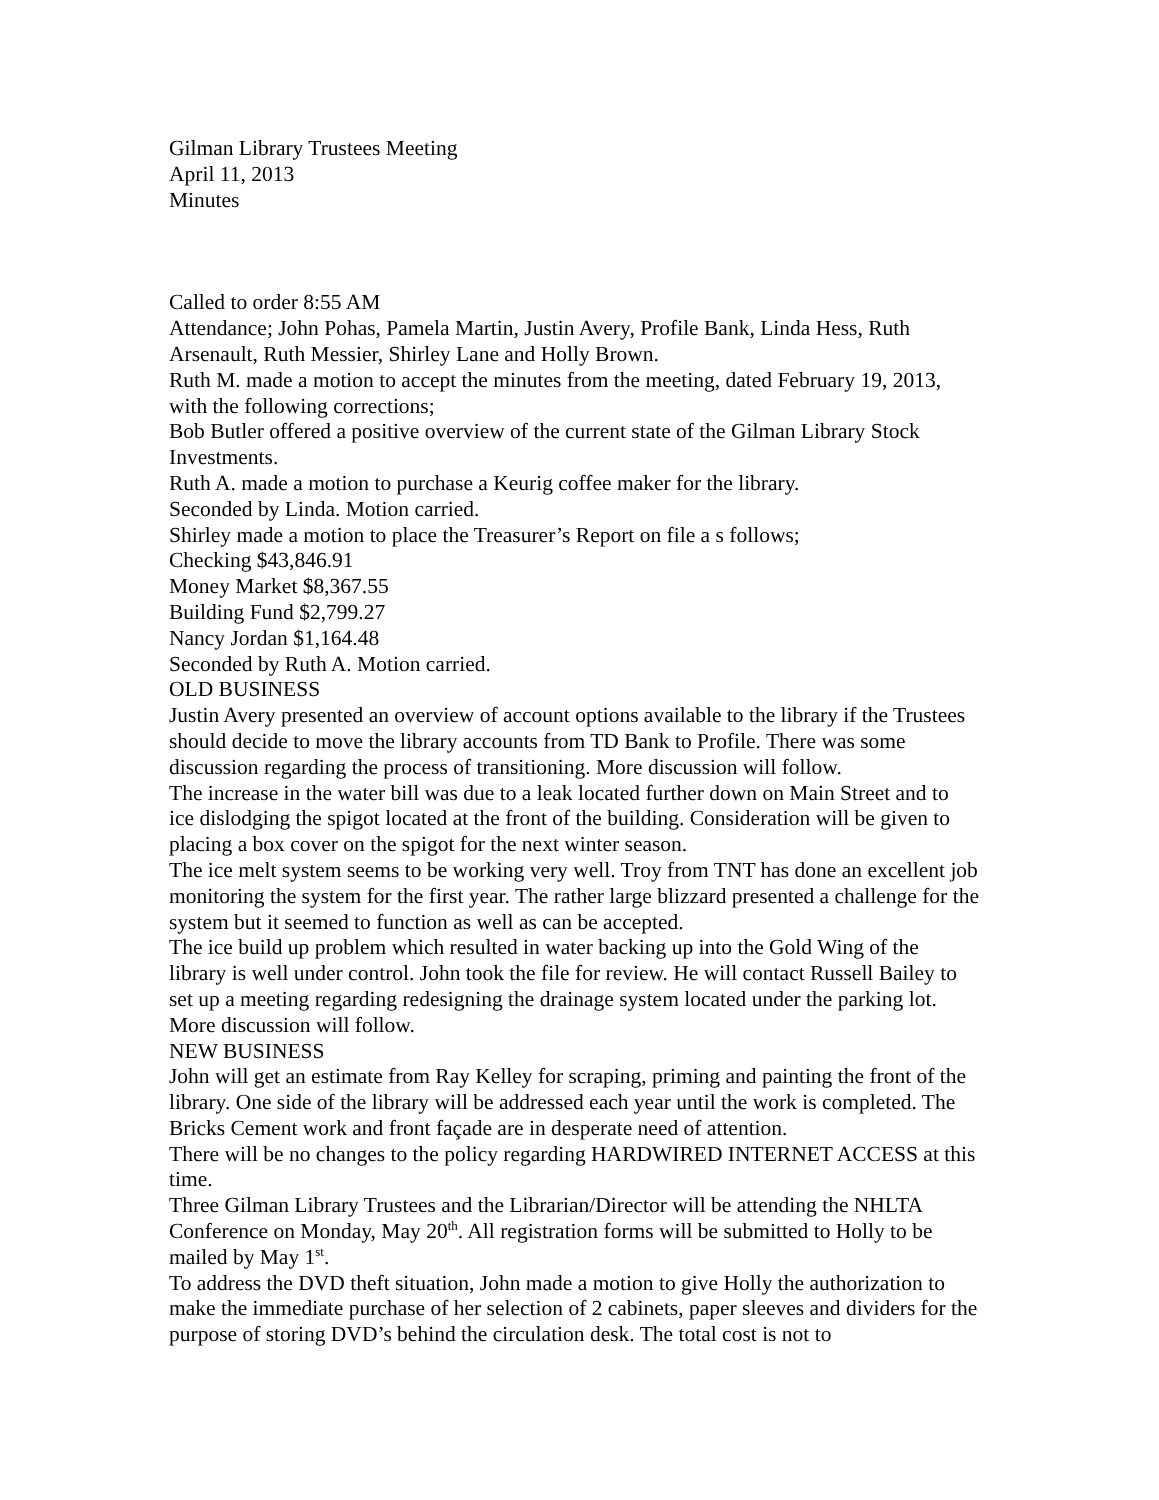Gilman Library Trustees Meeting
April 11, 2013
Minutes
Called to order 8:55 AM
Attendance; John Pohas, Pamela Martin, Justin Avery, Profile Bank, Linda Hess, Ruth Arsenault, Ruth Messier, Shirley Lane and Holly Brown.
Ruth M. made a motion to accept the minutes from the meeting, dated February 19, 2013, with the following corrections;
Bob Butler offered a positive overview of the current state of the Gilman Library Stock Investments.
Ruth A. made a motion to purchase a Keurig coffee maker for the library.
Seconded by Linda. Motion carried.
Shirley made a motion to place the Treasurer’s Report on file a s follows;
Checking $43,846.91
Money Market $8,367.55
Building Fund $2,799.27
Nancy Jordan $1,164.48
Seconded by Ruth A. Motion carried.
OLD BUSINESS
Justin Avery presented an overview of account options available to the library if the Trustees should decide to move the library accounts from TD Bank to Profile. There was some discussion regarding the process of transitioning. More discussion will follow.
The increase in the water bill was due to a leak located further down on Main Street and to ice dislodging the spigot located at the front of the building. Consideration will be given to placing a box cover on the spigot for the next winter season.
The ice melt system seems to be working very well. Troy from TNT has done an excellent job monitoring the system for the first year. The rather large blizzard presented a challenge for the system but it seemed to function as well as can be accepted.
The ice build up problem which resulted in water backing up into the Gold Wing of the library is well under control. John took the file for review. He will contact Russell Bailey to set up a meeting regarding redesigning the drainage system located under the parking lot. More discussion will follow.
NEW BUSINESS
John will get an estimate from Ray Kelley for scraping, priming and painting the front of the library. One side of the library will be addressed each year until the work is completed. The Bricks Cement work and front façade are in desperate need of attention.
There will be no changes to the policy regarding HARDWIRED INTERNET ACCESS at this time.
Three Gilman Library Trustees and the Librarian/Director will be attending the NHLTA Conference on Monday, May 20<sup>th</sup>. All registration forms will be submitted to Holly to be mailed by May 1<sup>st</sup>.
To address the DVD theft situation, John made a motion to give Holly the authorization to make the immediate purchase of her selection of 2 cabinets, paper sleeves and dividers for the purpose of storing DVD’s behind the circulation desk. The total cost is not to